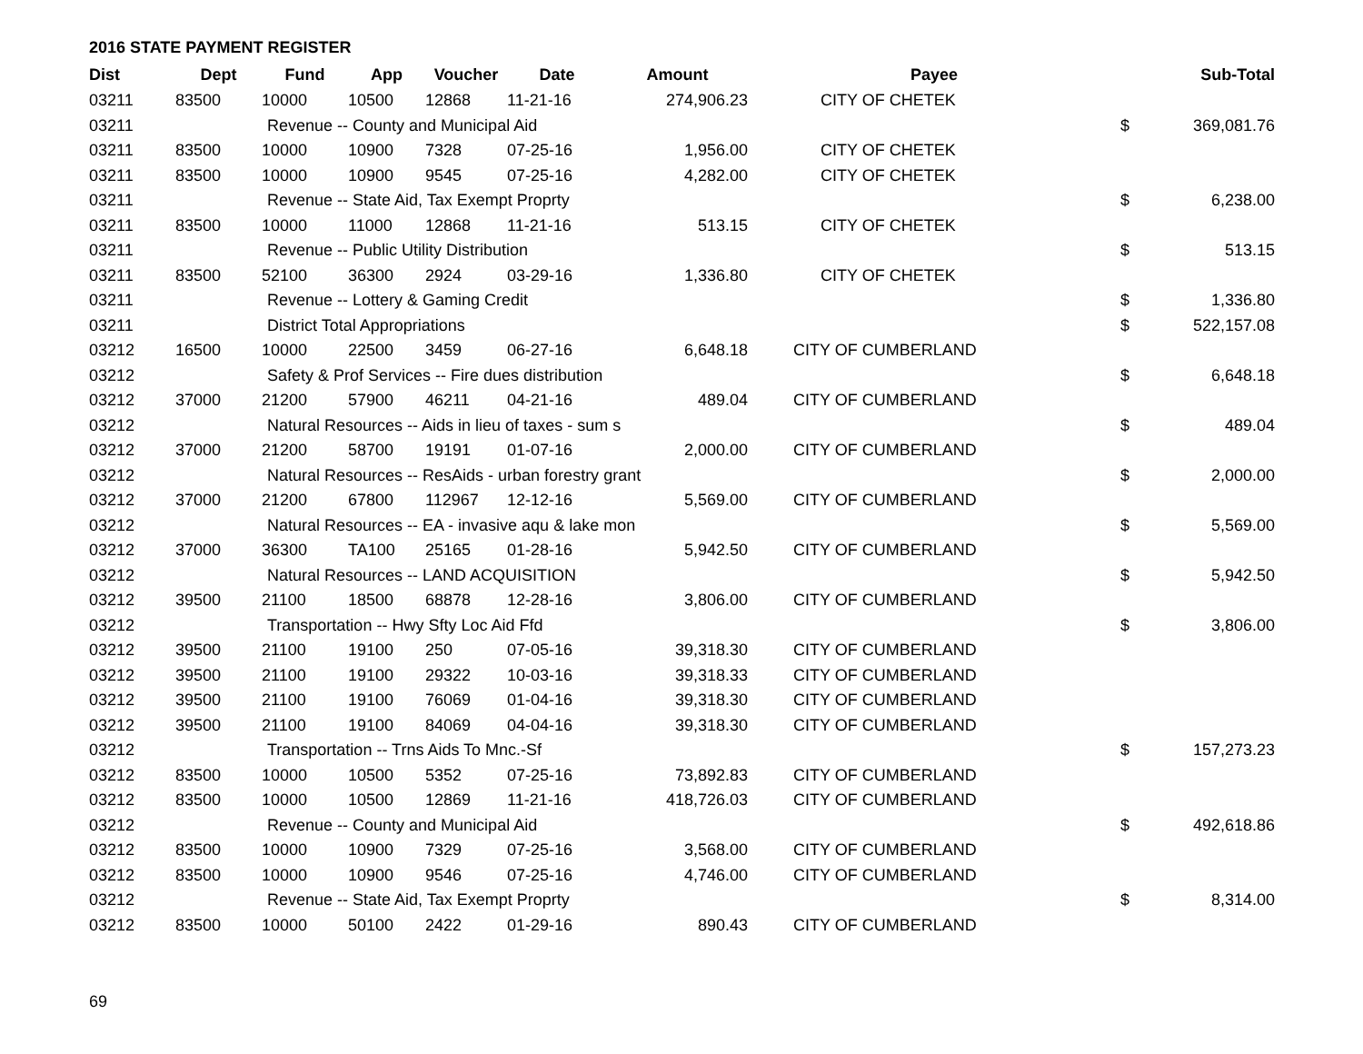2016 STATE PAYMENT REGISTER
| Dist | Dept | Fund | App | Voucher | Date | Amount | Payee | | Sub-Total |
| --- | --- | --- | --- | --- | --- | --- | --- | --- | --- |
| 03211 | 83500 | 10000 | 10500 | 12868 | 11-21-16 | 274,906.23 | CITY OF CHETEK | | |
| 03211 | | Revenue -- County and Municipal Aid | | | | | | $ | 369,081.76 |
| 03211 | 83500 | 10000 | 10900 | 7328 | 07-25-16 | 1,956.00 | CITY OF CHETEK | | |
| 03211 | 83500 | 10000 | 10900 | 9545 | 07-25-16 | 4,282.00 | CITY OF CHETEK | | |
| 03211 | | Revenue -- State Aid, Tax Exempt Proprty | | | | | | $ | 6,238.00 |
| 03211 | 83500 | 10000 | 11000 | 12868 | 11-21-16 | 513.15 | CITY OF CHETEK | | |
| 03211 | | Revenue -- Public Utility Distribution | | | | | | $ | 513.15 |
| 03211 | 83500 | 52100 | 36300 | 2924 | 03-29-16 | 1,336.80 | CITY OF CHETEK | | |
| 03211 | | Revenue -- Lottery & Gaming Credit | | | | | | $ | 1,336.80 |
| 03211 | | District Total Appropriations | | | | | | $ | 522,157.08 |
| 03212 | 16500 | 10000 | 22500 | 3459 | 06-27-16 | 6,648.18 | CITY OF CUMBERLAND | | |
| 03212 | | Safety & Prof Services -- Fire dues distribution | | | | | | $ | 6,648.18 |
| 03212 | 37000 | 21200 | 57900 | 46211 | 04-21-16 | 489.04 | CITY OF CUMBERLAND | | |
| 03212 | | Natural Resources -- Aids in lieu of taxes - sum s | | | | | | $ | 489.04 |
| 03212 | 37000 | 21200 | 58700 | 19191 | 01-07-16 | 2,000.00 | CITY OF CUMBERLAND | | |
| 03212 | | Natural Resources -- ResAids - urban forestry grant | | | | | | $ | 2,000.00 |
| 03212 | 37000 | 21200 | 67800 | 112967 | 12-12-16 | 5,569.00 | CITY OF CUMBERLAND | | |
| 03212 | | Natural Resources -- EA - invasive aqu & lake mon | | | | | | $ | 5,569.00 |
| 03212 | 37000 | 36300 | TA100 | 25165 | 01-28-16 | 5,942.50 | CITY OF CUMBERLAND | | |
| 03212 | | Natural Resources -- LAND ACQUISITION | | | | | | $ | 5,942.50 |
| 03212 | 39500 | 21100 | 18500 | 68878 | 12-28-16 | 3,806.00 | CITY OF CUMBERLAND | | |
| 03212 | | Transportation -- Hwy Sfty Loc Aid Ffd | | | | | | $ | 3,806.00 |
| 03212 | 39500 | 21100 | 19100 | 250 | 07-05-16 | 39,318.30 | CITY OF CUMBERLAND | | |
| 03212 | 39500 | 21100 | 19100 | 29322 | 10-03-16 | 39,318.33 | CITY OF CUMBERLAND | | |
| 03212 | 39500 | 21100 | 19100 | 76069 | 01-04-16 | 39,318.30 | CITY OF CUMBERLAND | | |
| 03212 | 39500 | 21100 | 19100 | 84069 | 04-04-16 | 39,318.30 | CITY OF CUMBERLAND | | |
| 03212 | | Transportation -- Trns Aids To Mnc.-Sf | | | | | | $ | 157,273.23 |
| 03212 | 83500 | 10000 | 10500 | 5352 | 07-25-16 | 73,892.83 | CITY OF CUMBERLAND | | |
| 03212 | 83500 | 10000 | 10500 | 12869 | 11-21-16 | 418,726.03 | CITY OF CUMBERLAND | | |
| 03212 | | Revenue -- County and Municipal Aid | | | | | | $ | 492,618.86 |
| 03212 | 83500 | 10000 | 10900 | 7329 | 07-25-16 | 3,568.00 | CITY OF CUMBERLAND | | |
| 03212 | 83500 | 10000 | 10900 | 9546 | 07-25-16 | 4,746.00 | CITY OF CUMBERLAND | | |
| 03212 | | Revenue -- State Aid, Tax Exempt Proprty | | | | | | $ | 8,314.00 |
| 03212 | 83500 | 10000 | 50100 | 2422 | 01-29-16 | 890.43 | CITY OF CUMBERLAND | | |
69